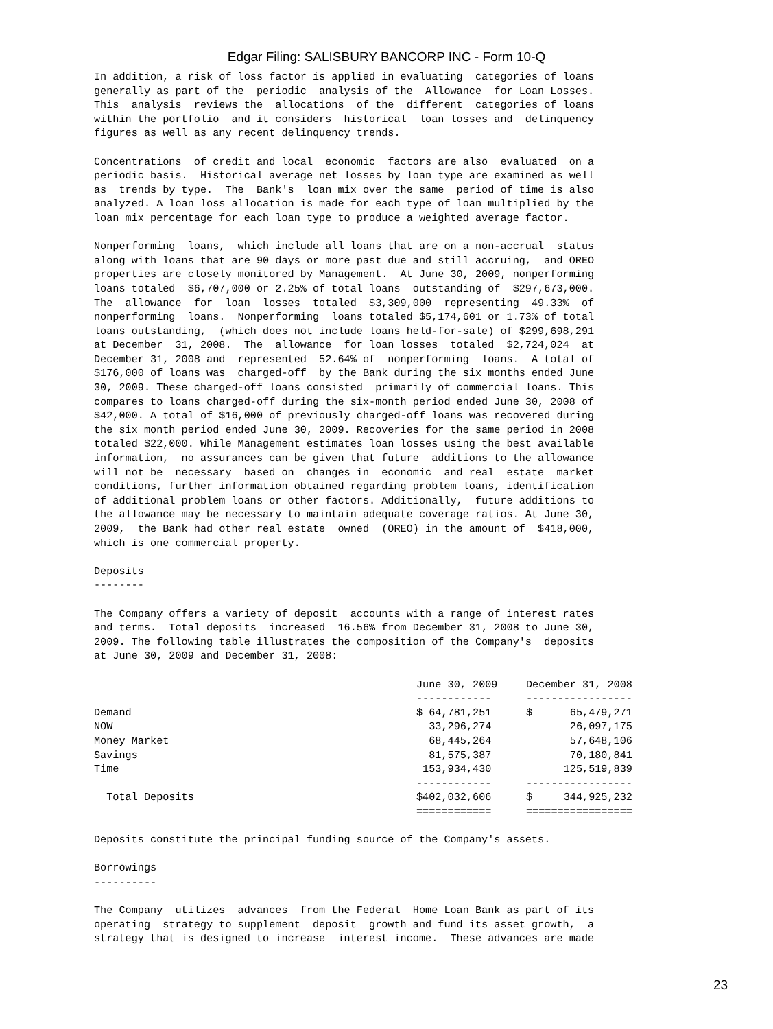Edgar Filing: SALISBURY BANCORP INC - Form 10-Q
In addition, a risk of loss factor is applied in evaluating  categories of loans
generally as part of the  periodic  analysis of the  Allowance  for Loan Losses.
This  analysis  reviews the  allocations  of the  different  categories of loans
within the portfolio  and it considers  historical  loan losses and  delinquency
figures as well as any recent delinquency trends.
Concentrations  of credit and local  economic  factors are also  evaluated  on a
periodic basis.  Historical average net losses by loan type are examined as well
as  trends by type.  The  Bank's  loan mix over the same  period of time is also
analyzed. A loan loss allocation is made for each type of loan multiplied by the
loan mix percentage for each loan type to produce a weighted average factor.
Nonperforming  loans,  which include all loans that are on a non-accrual  status
along with loans that are 90 days or more past due and still accruing,  and OREO
properties are closely monitored by Management.  At June 30, 2009, nonperforming
loans totaled  $6,707,000 or 2.25% of total loans  outstanding of  $297,673,000.
The  allowance  for  loan  losses  totaled  $3,309,000  representing  49.33%  of
nonperforming  loans.  Nonperforming  loans totaled $5,174,601 or 1.73% of total
loans outstanding,  (which does not include loans held-for-sale) of $299,698,291
at December  31, 2008.  The  allowance  for loan losses  totaled  $2,724,024  at
December 31, 2008 and  represented  52.64% of  nonperforming  loans.  A total of
$176,000 of loans was  charged-off  by the Bank during the six months ended June
30, 2009. These charged-off loans consisted  primarily of commercial loans. This
compares to loans charged-off during the six-month period ended June 30, 2008 of
$42,000. A total of $16,000 of previously charged-off loans was recovered during
the six month period ended June 30, 2009. Recoveries for the same period in 2008
totaled $22,000. While Management estimates loan losses using the best available
information,  no assurances can be given that future  additions to the allowance
will not be  necessary  based on  changes in  economic  and real  estate  market
conditions, further information obtained regarding problem loans, identification
of additional problem loans or other factors. Additionally,  future additions to
the allowance may be necessary to maintain adequate coverage ratios. At June 30,
2009,  the Bank had other real estate  owned  (OREO) in the amount of  $418,000,
which is one commercial property.
Deposits
--------
The Company offers a variety of deposit  accounts with a range of interest rates
and terms.  Total deposits  increased  16.56% from December 31, 2008 to June 30,
2009. The following table illustrates the composition of the Company's  deposits
at June 30, 2009 and December 31, 2008:
| | June 30, 2009 | December 31, 2008 |
| --- | --- | --- |
| | ------------ | ----------------- |
| Demand | $ 64,781,251 | $ 65,479,271 |
| NOW | 33,296,274 | 26,097,175 |
| Money Market | 68,445,264 | 57,648,106 |
| Savings | 81,575,387 | 70,180,841 |
| Time | 153,934,430 | 125,519,839 |
| | ------------ | ----------------- |
| Total Deposits | $402,032,606 | $ 344,925,232 |
| | ============ | ================= |
Deposits constitute the principal funding source of the Company's assets.
Borrowings
----------
The Company  utilizes  advances  from the Federal  Home Loan Bank as part of its
operating  strategy to supplement  deposit  growth and fund its asset growth,  a
strategy that is designed to increase  interest income.  These advances are made
23